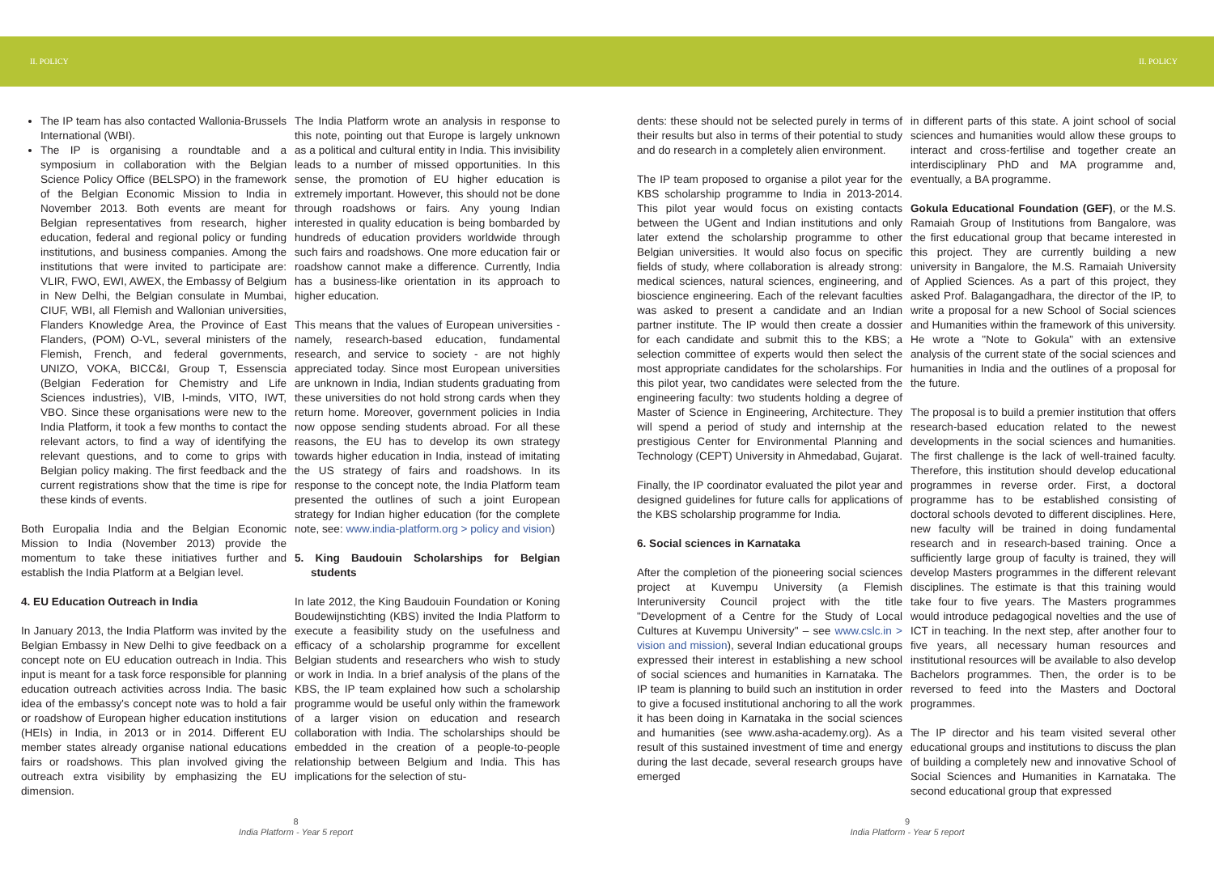II. POLICY II. POLICY
The IP team has also contacted Wallonia-Brussels International (WBI).
The IP is organising a roundtable and a symposium in collaboration with the Belgian Science Policy Office (BELSPO) in the framework of the Belgian Economic Mission to India in November 2013. Both events are meant for Belgian representatives from research, higher education, federal and regional policy or funding institutions, and business companies. Among the institutions that were invited to participate are: VLIR, FWO, EWI, AWEX, the Embassy of Belgium in New Delhi, the Belgian consulate in Mumbai, CIUF, WBI, all Flemish and Wallonian universities, Flanders Knowledge Area, the Province of East Flanders, (POM) O-VL, several ministers of the Flemish, French, and federal governments, UNIZO, VOKA, BICC&I, Group T, Essenscia (Belgian Federation for Chemistry and Life Sciences industries), VIB, I-minds, VITO, IWT, VBO. Since these organisations were new to the India Platform, it took a few months to contact the relevant actors, to find a way of identifying the relevant questions, and to come to grips with Belgian policy making. The first feedback and the current registrations show that the time is ripe for these kinds of events.
Both Europalia India and the Belgian Economic Mission to India (November 2013) provide the momentum to take these initiatives further and establish the India Platform at a Belgian level.
4. EU Education Outreach in India
In January 2013, the India Platform was invited by the Belgian Embassy in New Delhi to give feedback on a concept note on EU education outreach in India. This input is meant for a task force responsible for planning education outreach activities across India. The basic idea of the embassy's concept note was to hold a fair or roadshow of European higher education institutions (HEIs) in India, in 2013 or in 2014. Different EU member states already organise national educations fairs or roadshows. This plan involved giving the outreach extra visibility by emphasizing the EU dimension.
The India Platform wrote an analysis in response to this note, pointing out that Europe is largely unknown as a political and cultural entity in India. This invisibility leads to a number of missed opportunities. In this sense, the promotion of EU higher education is extremely important. However, this should not be done through roadshows or fairs. Any young Indian interested in quality education is being bombarded by hundreds of education providers worldwide through such fairs and roadshows. One more education fair or roadshow cannot make a difference. Currently, India has a business-like orientation in its approach to higher education.
This means that the values of European universities - namely, research-based education, fundamental research, and service to society - are not highly appreciated today. Since most European universities are unknown in India, Indian students graduating from these universities do not hold strong cards when they return home. Moreover, government policies in India now oppose sending students abroad. For all these reasons, the EU has to develop its own strategy towards higher education in India, instead of imitating the US strategy of fairs and roadshows. In its response to the concept note, the India Platform team presented the outlines of such a joint European strategy for Indian higher education (for the complete note, see: www.india-platform.org > policy and vision)
5. King Baudouin Scholarships for Belgian students
In late 2012, the King Baudouin Foundation or Koning Boudewijnstichting (KBS) invited the India Platform to execute a feasibility study on the usefulness and efficacy of a scholarship programme for excellent Belgian students and researchers who wish to study or work in India. In a brief analysis of the plans of the KBS, the IP team explained how such a scholarship programme would be useful only within the framework of a larger vision on education and research collaboration with India. The scholarships should be embedded in the creation of a people-to-people relationship between Belgium and India. This has implications for the selection of stu-
8
India Platform - Year 5 report
dents: these should not be selected purely in terms of their results but also in terms of their potential to study and do research in a completely alien environment.
The IP team proposed to organise a pilot year for the KBS scholarship programme to India in 2013-2014. This pilot year would focus on existing contacts between the UGent and Indian institutions and only later extend the scholarship programme to other Belgian universities. It would also focus on specific fields of study, where collaboration is already strong: medical sciences, natural sciences, engineering, and bioscience engineering. Each of the relevant faculties was asked to present a candidate and an Indian partner institute. The IP would then create a dossier for each candidate and submit this to the KBS; a selection committee of experts would then select the most appropriate candidates for the scholarships. For this pilot year, two candidates were selected from the engineering faculty: two students holding a degree of Master of Science in Engineering, Architecture. They will spend a period of study and internship at the prestigious Center for Environmental Planning and Technology (CEPT) University in Ahmedabad, Gujarat.
Finally, the IP coordinator evaluated the pilot year and designed guidelines for future calls for applications of the KBS scholarship programme for India.
6. Social sciences in Karnataka
After the completion of the pioneering social sciences project at Kuvempu University (a Flemish Interuniversity Council project with the title "Development of a Centre for the Study of Local Cultures at Kuvempu University" – see www.cslc.in > vision and mission), several Indian educational groups expressed their interest in establishing a new school of social sciences and humanities in Karnataka. The IP team is planning to build such an institution in order to give a focused institutional anchoring to all the work it has been doing in Karnataka in the social sciences and humanities (see www.asha-academy.org). As a result of this sustained investment of time and energy during the last decade, several research groups have emerged
in different parts of this state. A joint school of social sciences and humanities would allow these groups to interact and cross-fertilise and together create an interdisciplinary PhD and MA programme and, eventually, a BA programme.
Gokula Educational Foundation (GEF), or the M.S. Ramaiah Group of Institutions from Bangalore, was the first educational group that became interested in this project. They are currently building a new university in Bangalore, the M.S. Ramaiah University of Applied Sciences. As a part of this project, they asked Prof. Balagangadhara, the director of the IP, to write a proposal for a new School of Social sciences and Humanities within the framework of this university. He wrote a "Note to Gokula" with an extensive analysis of the current state of the social sciences and humanities in India and the outlines of a proposal for the future.
The proposal is to build a premier institution that offers research-based education related to the newest developments in the social sciences and humanities. The first challenge is the lack of well-trained faculty. Therefore, this institution should develop educational programmes in reverse order. First, a doctoral programme has to be established consisting of doctoral schools devoted to different disciplines. Here, new faculty will be trained in doing fundamental research and in research-based training. Once a sufficiently large group of faculty is trained, they will develop Masters programmes in the different relevant disciplines. The estimate is that this training would take four to five years. The Masters programmes would introduce pedagogical novelties and the use of ICT in teaching. In the next step, after another four to five years, all necessary human resources and institutional resources will be available to also develop Bachelors programmes. Then, the order is to be reversed to feed into the Masters and Doctoral programmes.
The IP director and his team visited several other educational groups and institutions to discuss the plan of building a completely new and innovative School of Social Sciences and Humanities in Karnataka. The second educational group that expressed
9
India Platform - Year 5 report